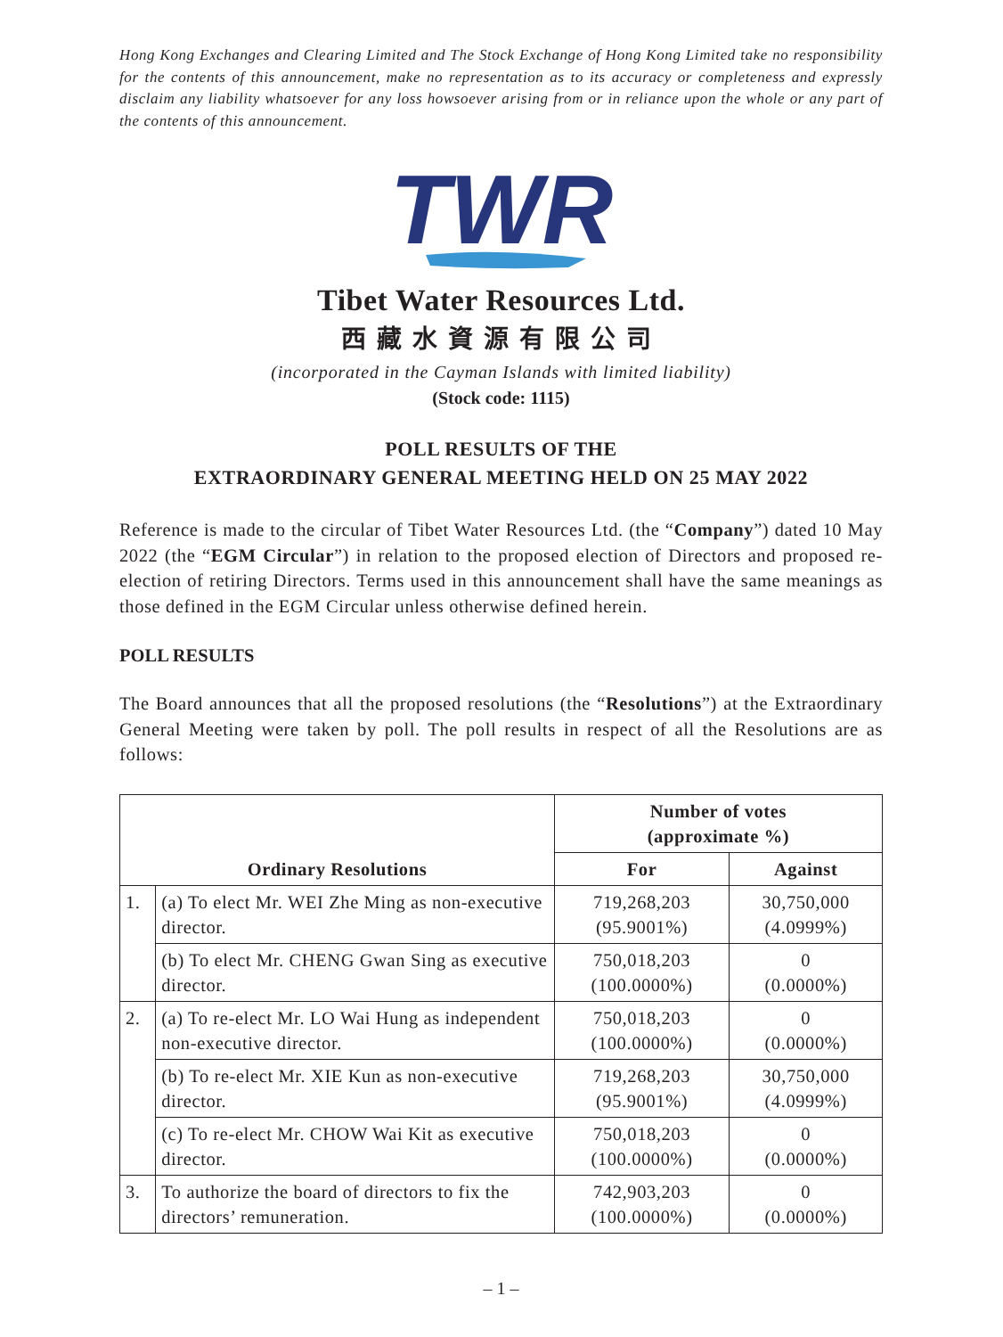Hong Kong Exchanges and Clearing Limited and The Stock Exchange of Hong Kong Limited take no responsibility for the contents of this announcement, make no representation as to its accuracy or completeness and expressly disclaim any liability whatsoever for any loss howsoever arising from or in reliance upon the whole or any part of the contents of this announcement.
TWR
Tibet Water Resources Ltd.
西藏水資源有限公司
(incorporated in the Cayman Islands with limited liability)
(Stock code: 1115)
POLL RESULTS OF THE
EXTRAORDINARY GENERAL MEETING HELD ON 25 MAY 2022
Reference is made to the circular of Tibet Water Resources Ltd. (the “Company”) dated 10 May 2022 (the “EGM Circular”) in relation to the proposed election of Directors and proposed re-election of retiring Directors. Terms used in this announcement shall have the same meanings as those defined in the EGM Circular unless otherwise defined herein.
POLL RESULTS
The Board announces that all the proposed resolutions (the “Resolutions”) at the Extraordinary General Meeting were taken by poll. The poll results in respect of all the Resolutions are as follows:
| Ordinary Resolutions | | Number of votes (approximate %) | |
| --- | --- | --- | --- |
| | | For | Against |
| 1. | (a) To elect Mr. WEI Zhe Ming as non-executive director. | 719,268,203 (95.9001%) | 30,750,000 (4.0999%) |
| | (b) To elect Mr. CHENG Gwan Sing as executive director. | 750,018,203 (100.0000%) | 0 (0.0000%) |
| 2. | (a) To re-elect Mr. LO Wai Hung as independent non-executive director. | 750,018,203 (100.0000%) | 0 (0.0000%) |
| | (b) To re-elect Mr. XIE Kun as non-executive director. | 719,268,203 (95.9001%) | 30,750,000 (4.0999%) |
| | (c) To re-elect Mr. CHOW Wai Kit as executive director. | 750,018,203 (100.0000%) | 0 (0.0000%) |
| 3. | To authorize the board of directors to fix the directors’ remuneration. | 742,903,203 (100.0000%) | 0 (0.0000%) |
– 1 –